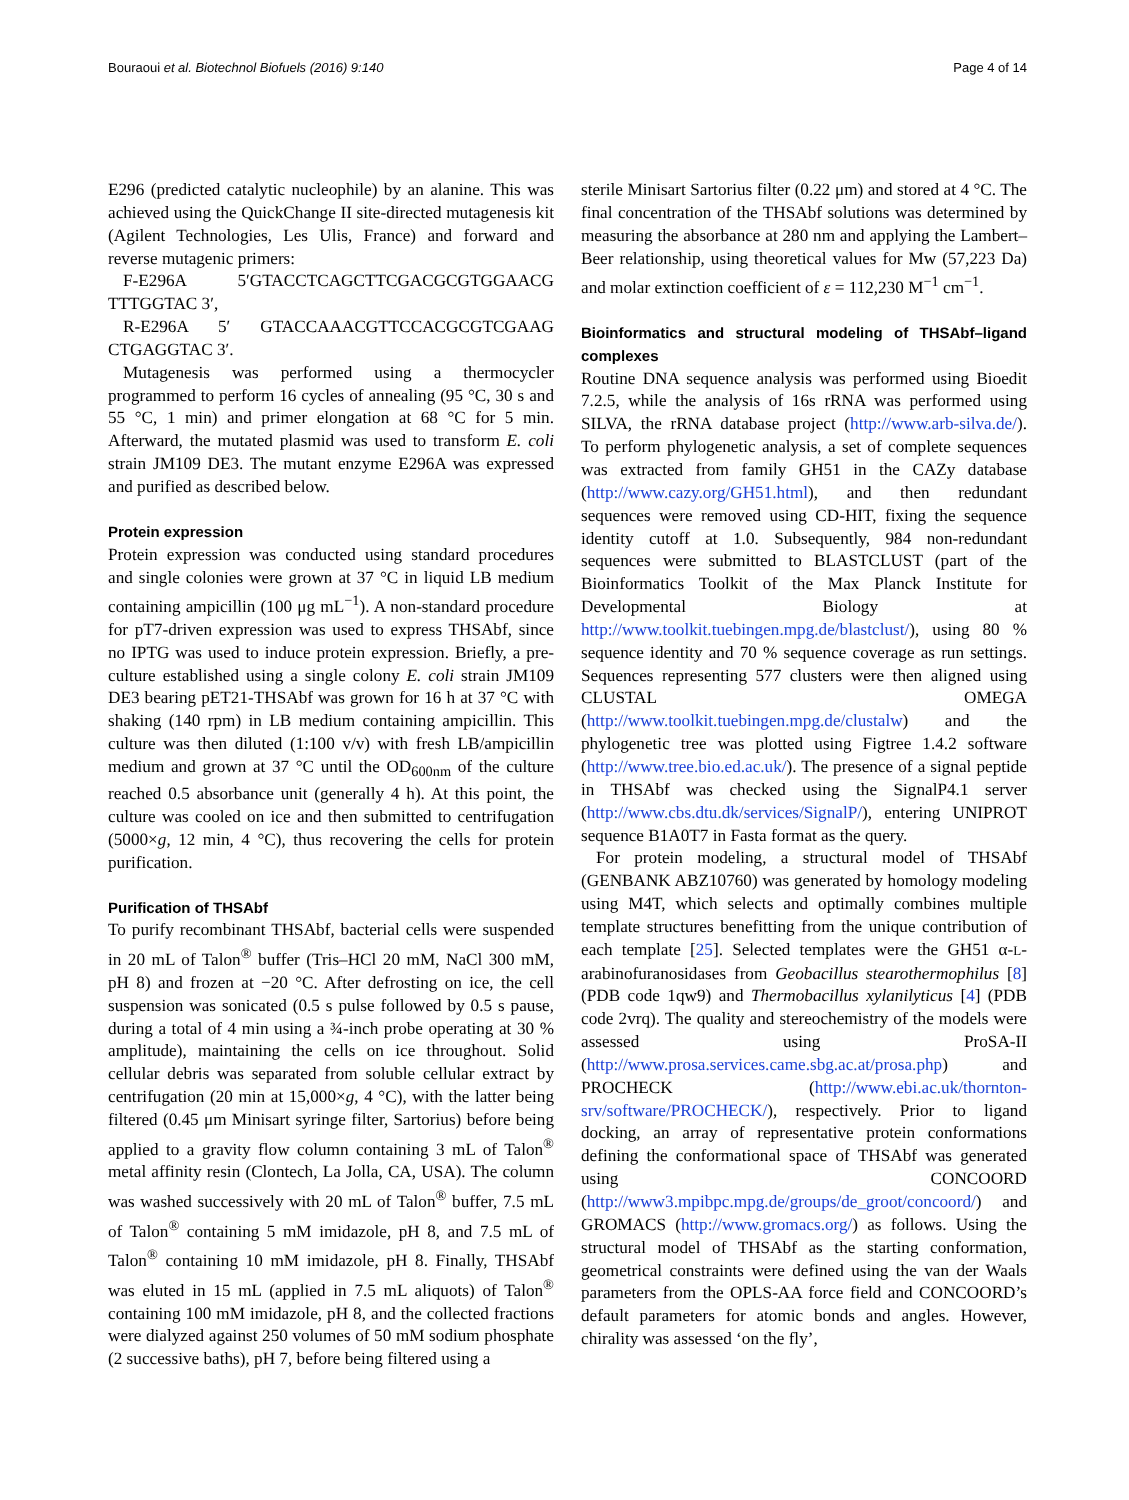Bouraoui et al. Biotechnol Biofuels (2016) 9:140 Page 4 of 14
E296 (predicted catalytic nucleophile) by an alanine. This was achieved using the QuickChange II site-directed mutagenesis kit (Agilent Technologies, Les Ulis, France) and forward and reverse mutagenic primers:
F-E296A 5′GTACCTCAGCTTCGACGCGTGGAACG TTTGGTAC 3′,
R-E296A 5′ GTACCAAACGTTCCACGCGTCGAAG CTGAGGTAC 3′.
Mutagenesis was performed using a thermocycler programmed to perform 16 cycles of annealing (95 °C, 30 s and 55 °C, 1 min) and primer elongation at 68 °C for 5 min. Afterward, the mutated plasmid was used to transform E. coli strain JM109 DE3. The mutant enzyme E296A was expressed and purified as described below.
Protein expression
Protein expression was conducted using standard procedures and single colonies were grown at 37 °C in liquid LB medium containing ampicillin (100 μg mL<sup>−1</sup>). A non-standard procedure for pT7-driven expression was used to express THSAbf, since no IPTG was used to induce protein expression. Briefly, a pre-culture established using a single colony E. coli strain JM109 DE3 bearing pET21-THSAbf was grown for 16 h at 37 °C with shaking (140 rpm) in LB medium containing ampicillin. This culture was then diluted (1:100 v/v) with fresh LB/ampicillin medium and grown at 37 °C until the OD<sub>600nm</sub> of the culture reached 0.5 absorbance unit (generally 4 h). At this point, the culture was cooled on ice and then submitted to centrifugation (5000×g, 12 min, 4 °C), thus recovering the cells for protein purification.
Purification of THSAbf
To purify recombinant THSAbf, bacterial cells were suspended in 20 mL of Talon<sup>®</sup> buffer (Tris–HCl 20 mM, NaCl 300 mM, pH 8) and frozen at −20 °C. After defrosting on ice, the cell suspension was sonicated (0.5 s pulse followed by 0.5 s pause, during a total of 4 min using a ¾-inch probe operating at 30 % amplitude), maintaining the cells on ice throughout. Solid cellular debris was separated from soluble cellular extract by centrifugation (20 min at 15,000×g, 4 °C), with the latter being filtered (0.45 μm Minisart syringe filter, Sartorius) before being applied to a gravity flow column containing 3 mL of Talon<sup>®</sup> metal affinity resin (Clontech, La Jolla, CA, USA). The column was washed successively with 20 mL of Talon<sup>®</sup> buffer, 7.5 mL of Talon<sup>®</sup> containing 5 mM imidazole, pH 8, and 7.5 mL of Talon<sup>®</sup> containing 10 mM imidazole, pH 8. Finally, THSAbf was eluted in 15 mL (applied in 7.5 mL aliquots) of Talon<sup>®</sup> containing 100 mM imidazole, pH 8, and the collected fractions were dialyzed against 250 volumes of 50 mM sodium phosphate (2 successive baths), pH 7, before being filtered using a
sterile Minisart Sartorius filter (0.22 μm) and stored at 4 °C. The final concentration of the THSAbf solutions was determined by measuring the absorbance at 280 nm and applying the Lambert–Beer relationship, using theoretical values for Mw (57,223 Da) and molar extinction coefficient of ε = 112,230 M<sup>−1</sup> cm<sup>−1</sup>.
Bioinformatics and structural modeling of THSAbf–ligand complexes
Routine DNA sequence analysis was performed using Bioedit 7.2.5, while the analysis of 16s rRNA was performed using SILVA, the rRNA database project (http://www.arb-silva.de/). To perform phylogenetic analysis, a set of complete sequences was extracted from family GH51 in the CAZy database (http://www.cazy.org/GH51.html), and then redundant sequences were removed using CD-HIT, fixing the sequence identity cutoff at 1.0. Subsequently, 984 non-redundant sequences were submitted to BLASTCLUST (part of the Bioinformatics Toolkit of the Max Planck Institute for Developmental Biology at http://www.toolkit.tuebingen.mpg.de/blastclust/), using 80 % sequence identity and 70 % sequence coverage as run settings. Sequences representing 577 clusters were then aligned using CLUSTAL OMEGA (http://www.toolkit.tuebingen.mpg.de/clustalw) and the phylogenetic tree was plotted using Figtree 1.4.2 software (http://www.tree.bio.ed.ac.uk/). The presence of a signal peptide in THSAbf was checked using the SignalP4.1 server (http://www.cbs.dtu.dk/services/SignalP/), entering UNIPROT sequence B1A0T7 in Fasta format as the query.
For protein modeling, a structural model of THSAbf (GENBANK ABZ10760) was generated by homology modeling using M4T, which selects and optimally combines multiple template structures benefitting from the unique contribution of each template [25]. Selected templates were the GH51 α-L-arabinofuranosidases from Geobacillus stearothermophilus [8] (PDB code 1qw9) and Thermobacillus xylanilyticus [4] (PDB code 2vrq). The quality and stereochemistry of the models were assessed using ProSA-II (http://www.prosa.services.came.sbg.ac.at/prosa.php) and PROCHECK (http://www.ebi.ac.uk/thornton-srv/software/PROCHECK/), respectively. Prior to ligand docking, an array of representative protein conformations defining the conformational space of THSAbf was generated using CONCOORD (http://www3.mpibpc.mpg.de/groups/de_groot/concoord/) and GROMACS (http://www.gromacs.org/) as follows. Using the structural model of THSAbf as the starting conformation, geometrical constraints were defined using the van der Waals parameters from the OPLS-AA force field and CONCOORD’s default parameters for atomic bonds and angles. However, chirality was assessed ‘on the fly’,